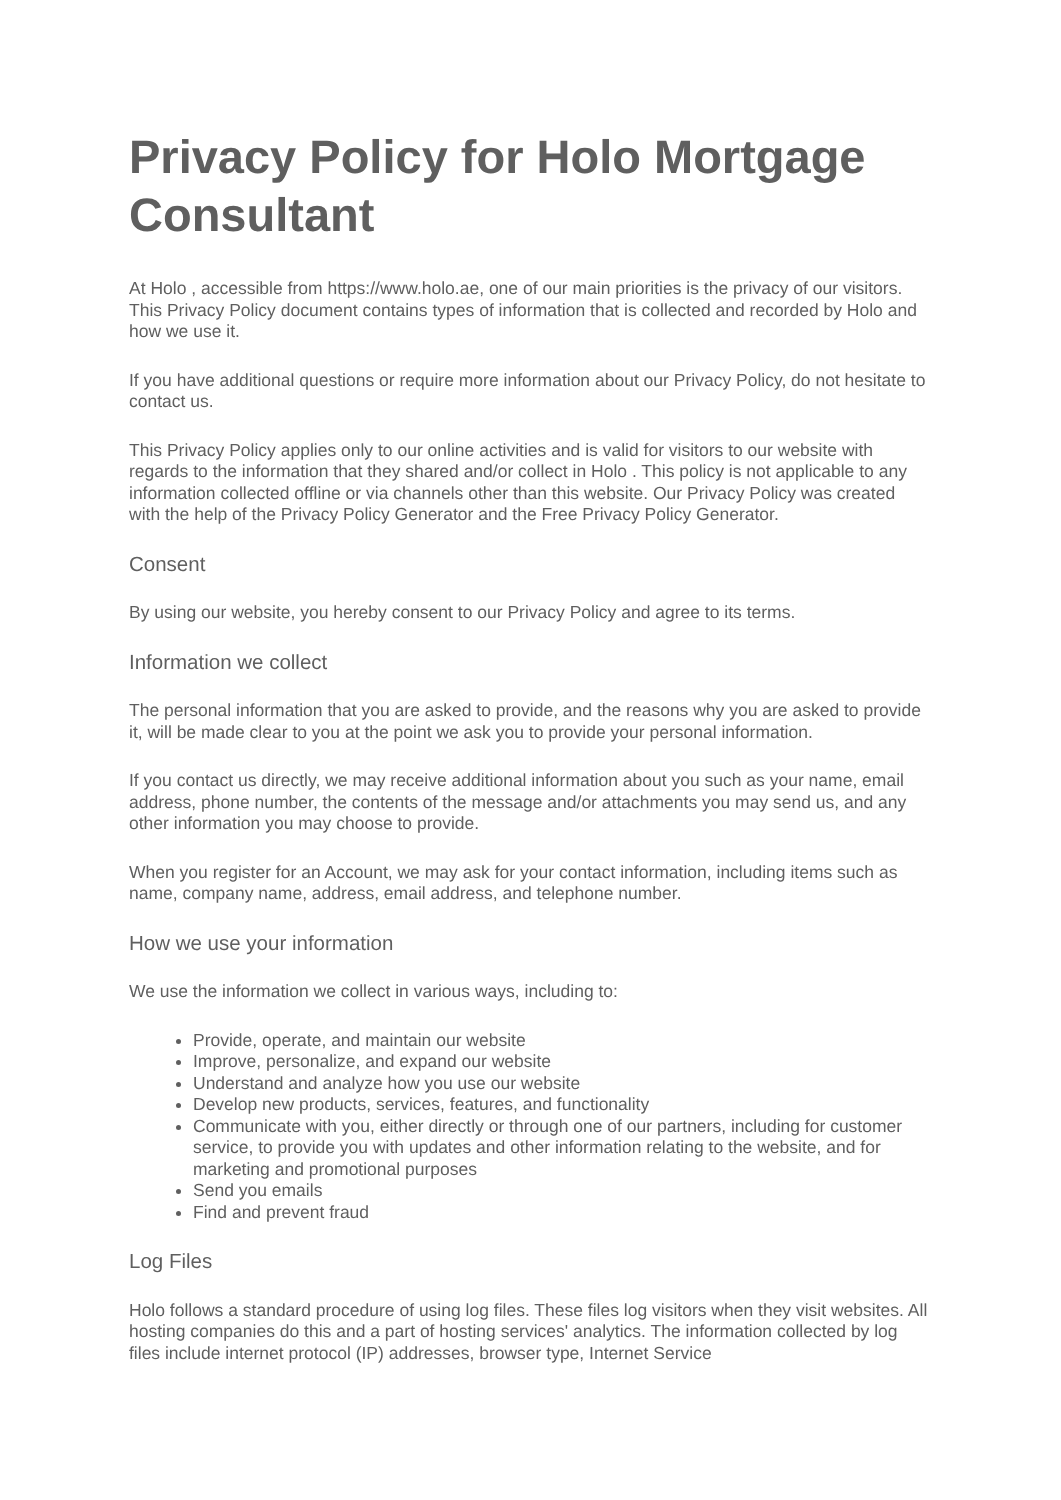Privacy Policy for Holo Mortgage Consultant
At Holo , accessible from https://www.holo.ae, one of our main priorities is the privacy of our visitors. This Privacy Policy document contains types of information that is collected and recorded by Holo and how we use it.
If you have additional questions or require more information about our Privacy Policy, do not hesitate to contact us.
This Privacy Policy applies only to our online activities and is valid for visitors to our website with regards to the information that they shared and/or collect in Holo . This policy is not applicable to any information collected offline or via channels other than this website. Our Privacy Policy was created with the help of the Privacy Policy Generator and the Free Privacy Policy Generator.
Consent
By using our website, you hereby consent to our Privacy Policy and agree to its terms.
Information we collect
The personal information that you are asked to provide, and the reasons why you are asked to provide it, will be made clear to you at the point we ask you to provide your personal information.
If you contact us directly, we may receive additional information about you such as your name, email address, phone number, the contents of the message and/or attachments you may send us, and any other information you may choose to provide.
When you register for an Account, we may ask for your contact information, including items such as name, company name, address, email address, and telephone number.
How we use your information
We use the information we collect in various ways, including to:
Provide, operate, and maintain our website
Improve, personalize, and expand our website
Understand and analyze how you use our website
Develop new products, services, features, and functionality
Communicate with you, either directly or through one of our partners, including for customer service, to provide you with updates and other information relating to the website, and for marketing and promotional purposes
Send you emails
Find and prevent fraud
Log Files
Holo follows a standard procedure of using log files. These files log visitors when they visit websites. All hosting companies do this and a part of hosting services' analytics. The information collected by log files include internet protocol (IP) addresses, browser type, Internet Service